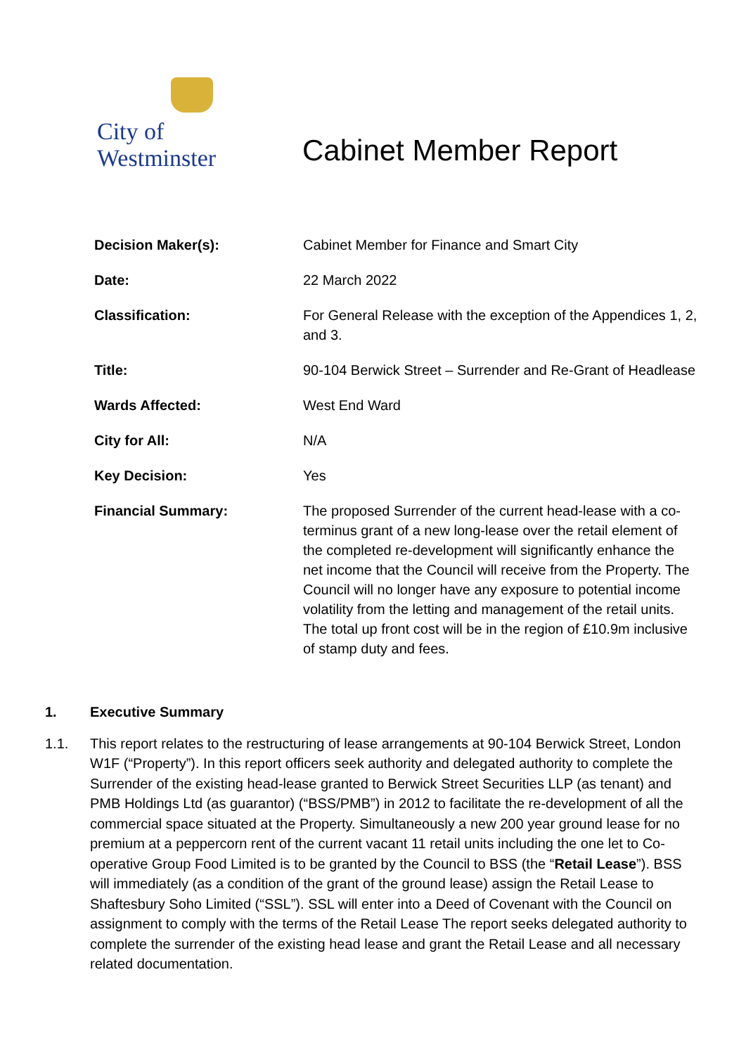City of Westminster
Cabinet Member Report
| Decision Maker(s): | Cabinet Member for Finance and Smart City |
| Date: | 22 March 2022 |
| Classification: | For General Release with the exception of the Appendices 1, 2, and 3. |
| Title: | 90-104 Berwick Street – Surrender and Re-Grant of Headlease |
| Wards Affected: | West End Ward |
| City for All: | N/A |
| Key Decision: | Yes |
| Financial Summary: | The proposed Surrender of the current head-lease with a co-terminus grant of a new long-lease over the retail element of the completed re-development will significantly enhance the net income that the Council will receive from the Property. The Council will no longer have any exposure to potential income volatility from the letting and management of the retail units. The total up front cost will be in the region of £10.9m inclusive of stamp duty and fees. |
1. Executive Summary
1.1. This report relates to the restructuring of lease arrangements at 90-104 Berwick Street, London W1F (“Property”). In this report officers seek authority and delegated authority to complete the Surrender of the existing head-lease granted to Berwick Street Securities LLP (as tenant) and PMB Holdings Ltd (as guarantor) (“BSS/PMB”) in 2012 to facilitate the re-development of all the commercial space situated at the Property. Simultaneously a new 200 year ground lease for no premium at a peppercorn rent of the current vacant 11 retail units including the one let to Co-operative Group Food Limited is to be granted by the Council to BSS (the “Retail Lease”). BSS will immediately (as a condition of the grant of the ground lease) assign the Retail Lease to Shaftesbury Soho Limited (“SSL”). SSL will enter into a Deed of Covenant with the Council on assignment to comply with the terms of the Retail Lease The report seeks delegated authority to complete the surrender of the existing head lease and grant the Retail Lease and all necessary related documentation.